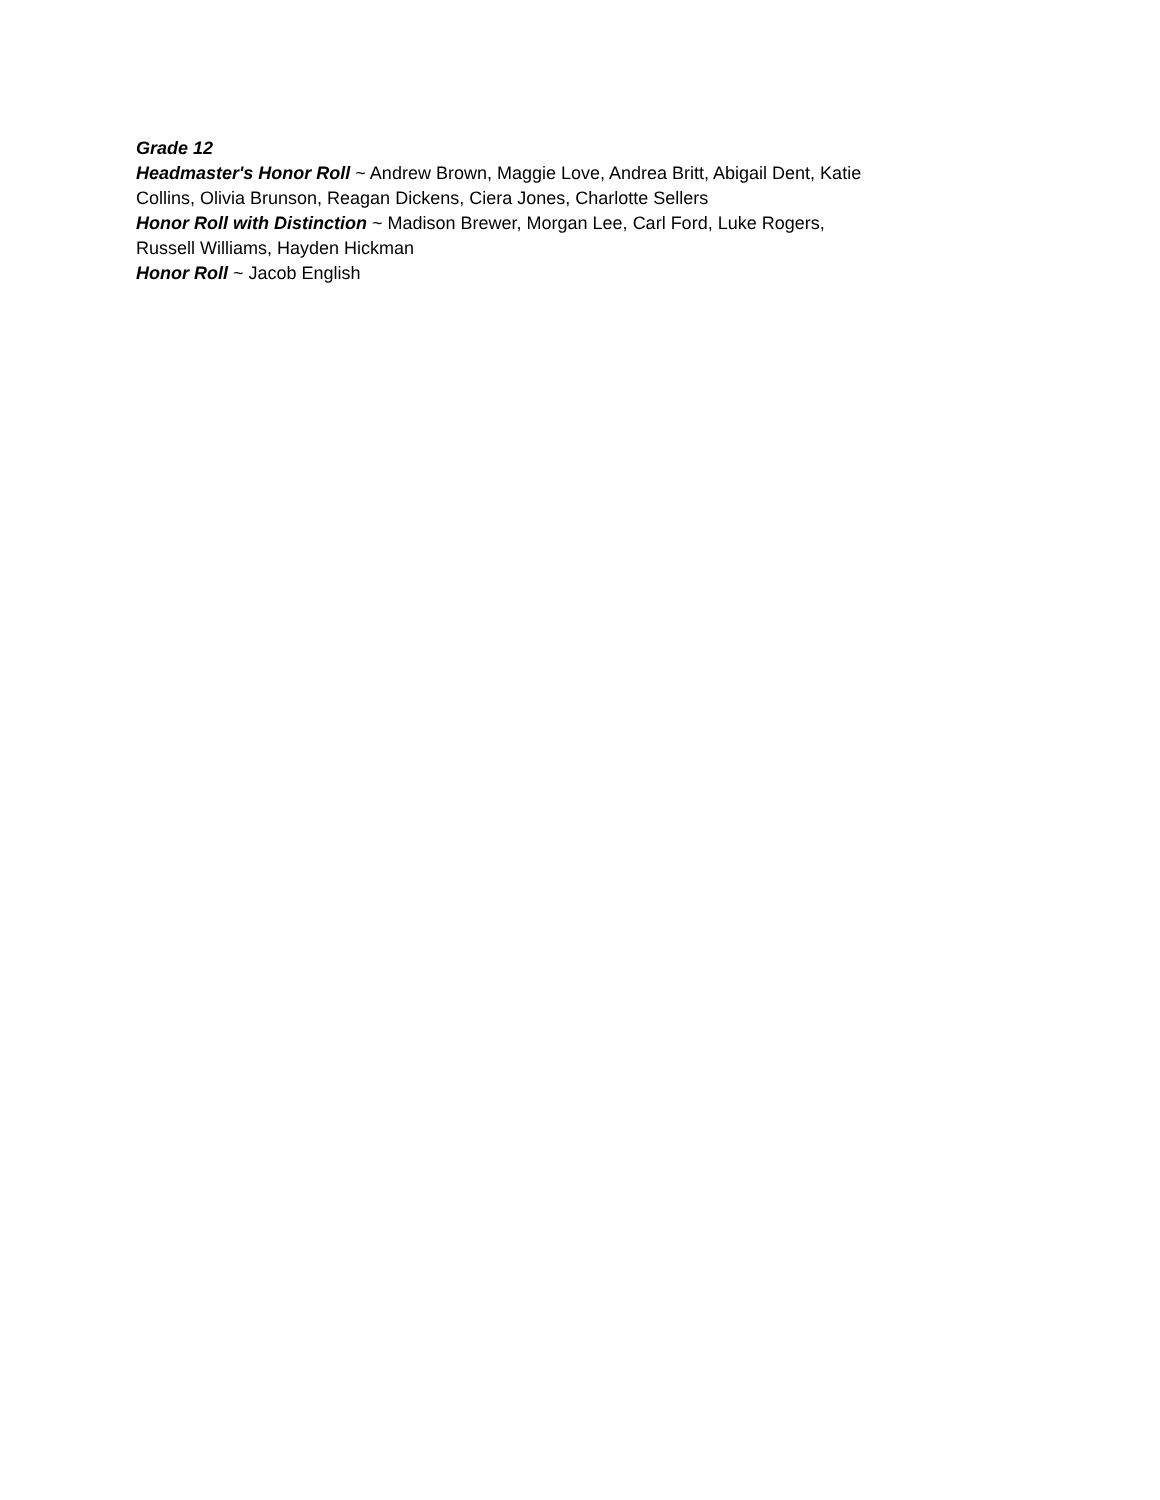Grade 12
Headmaster's Honor Roll ~ Andrew Brown, Maggie Love, Andrea Britt, Abigail Dent, Katie Collins, Olivia Brunson, Reagan Dickens, Ciera Jones, Charlotte Sellers
Honor Roll with Distinction ~ Madison Brewer, Morgan Lee, Carl Ford, Luke Rogers, Russell Williams, Hayden Hickman
Honor Roll ~ Jacob English